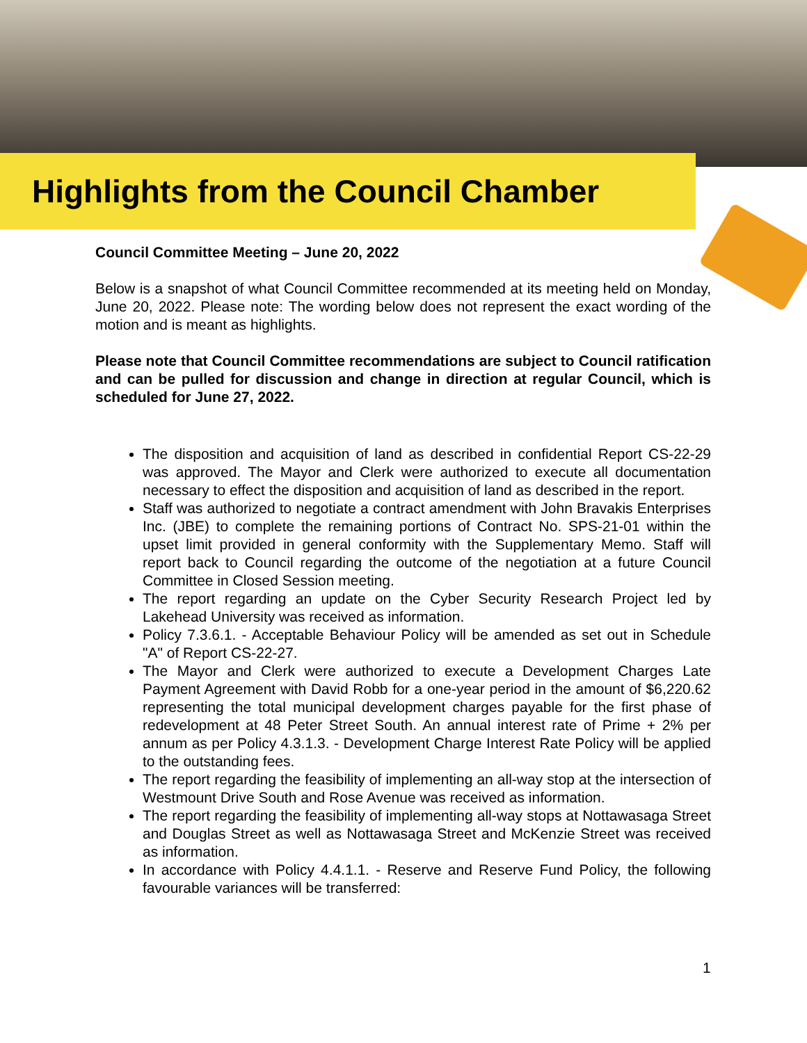Highlights from the Council Chamber
Council Committee Meeting – June 20, 2022
Below is a snapshot of what Council Committee recommended at its meeting held on Monday, June 20, 2022. Please note: The wording below does not represent the exact wording of the motion and is meant as highlights.
Please note that Council Committee recommendations are subject to Council ratification and can be pulled for discussion and change in direction at regular Council, which is scheduled for June 27, 2022.
The disposition and acquisition of land as described in confidential Report CS-22-29 was approved. The Mayor and Clerk were authorized to execute all documentation necessary to effect the disposition and acquisition of land as described in the report.
Staff was authorized to negotiate a contract amendment with John Bravakis Enterprises Inc. (JBE) to complete the remaining portions of Contract No. SPS-21-01 within the upset limit provided in general conformity with the Supplementary Memo. Staff will report back to Council regarding the outcome of the negotiation at a future Council Committee in Closed Session meeting.
The report regarding an update on the Cyber Security Research Project led by Lakehead University was received as information.
Policy 7.3.6.1. - Acceptable Behaviour Policy will be amended as set out in Schedule "A" of Report CS-22-27.
The Mayor and Clerk were authorized to execute a Development Charges Late Payment Agreement with David Robb for a one-year period in the amount of $6,220.62 representing the total municipal development charges payable for the first phase of redevelopment at 48 Peter Street South. An annual interest rate of Prime + 2% per annum as per Policy 4.3.1.3. - Development Charge Interest Rate Policy will be applied to the outstanding fees.
The report regarding the feasibility of implementing an all-way stop at the intersection of Westmount Drive South and Rose Avenue was received as information.
The report regarding the feasibility of implementing all-way stops at Nottawasaga Street and Douglas Street as well as Nottawasaga Street and McKenzie Street was received as information.
In accordance with Policy 4.4.1.1. - Reserve and Reserve Fund Policy, the following favourable variances will be transferred:
1